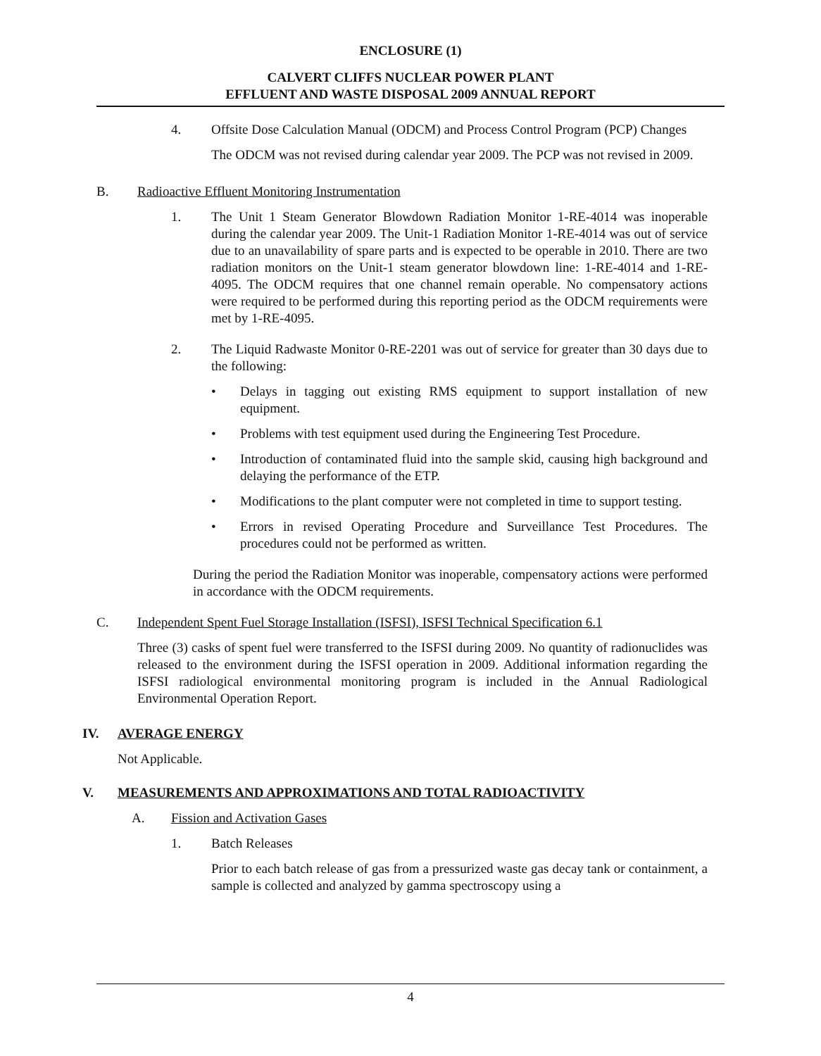ENCLOSURE (1)
CALVERT CLIFFS NUCLEAR POWER PLANT
EFFLUENT AND WASTE DISPOSAL 2009 ANNUAL REPORT
4. Offsite Dose Calculation Manual (ODCM) and Process Control Program (PCP) Changes
The ODCM was not revised during calendar year 2009. The PCP was not revised in 2009.
B. Radioactive Effluent Monitoring Instrumentation
1. The Unit 1 Steam Generator Blowdown Radiation Monitor 1-RE-4014 was inoperable during the calendar year 2009. The Unit-1 Radiation Monitor 1-RE-4014 was out of service due to an unavailability of spare parts and is expected to be operable in 2010. There are two radiation monitors on the Unit-1 steam generator blowdown line: 1-RE-4014 and 1-RE-4095. The ODCM requires that one channel remain operable. No compensatory actions were required to be performed during this reporting period as the ODCM requirements were met by 1-RE-4095.
2. The Liquid Radwaste Monitor 0-RE-2201 was out of service for greater than 30 days due to the following:
• Delays in tagging out existing RMS equipment to support installation of new equipment.
• Problems with test equipment used during the Engineering Test Procedure.
• Introduction of contaminated fluid into the sample skid, causing high background and delaying the performance of the ETP.
• Modifications to the plant computer were not completed in time to support testing.
• Errors in revised Operating Procedure and Surveillance Test Procedures. The procedures could not be performed as written.
During the period the Radiation Monitor was inoperable, compensatory actions were performed in accordance with the ODCM requirements.
C. Independent Spent Fuel Storage Installation (ISFSI), ISFSI Technical Specification 6.1
Three (3) casks of spent fuel were transferred to the ISFSI during 2009. No quantity of radionuclides was released to the environment during the ISFSI operation in 2009. Additional information regarding the ISFSI radiological environmental monitoring program is included in the Annual Radiological Environmental Operation Report.
IV. AVERAGE ENERGY
Not Applicable.
V. MEASUREMENTS AND APPROXIMATIONS AND TOTAL RADIOACTIVITY
A. Fission and Activation Gases
1. Batch Releases
Prior to each batch release of gas from a pressurized waste gas decay tank or containment, a sample is collected and analyzed by gamma spectroscopy using a
4